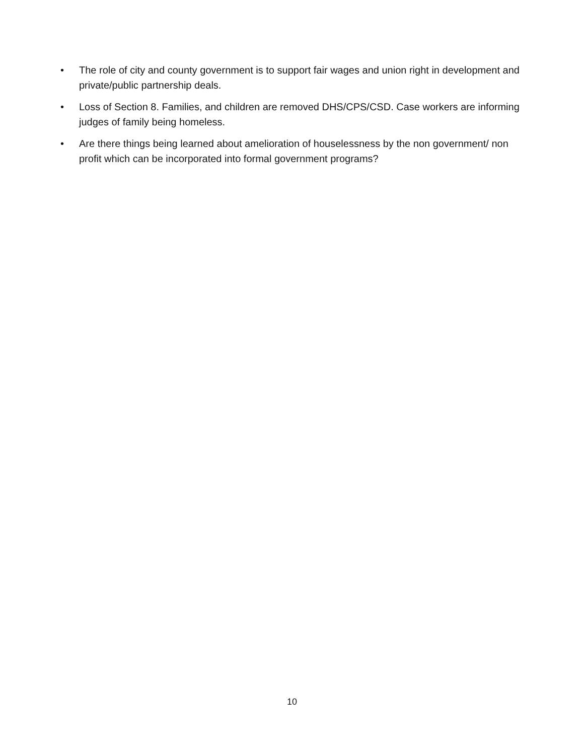• The role of city and county government is to support fair wages and union right in development and private/public partnership deals.
• Loss of Section 8. Families, and children are removed DHS/CPS/CSD. Case workers are informing judges of family being homeless.
• Are there things being learned about amelioration of houselessness by the non government/ non profit which can be incorporated into formal government programs?
10